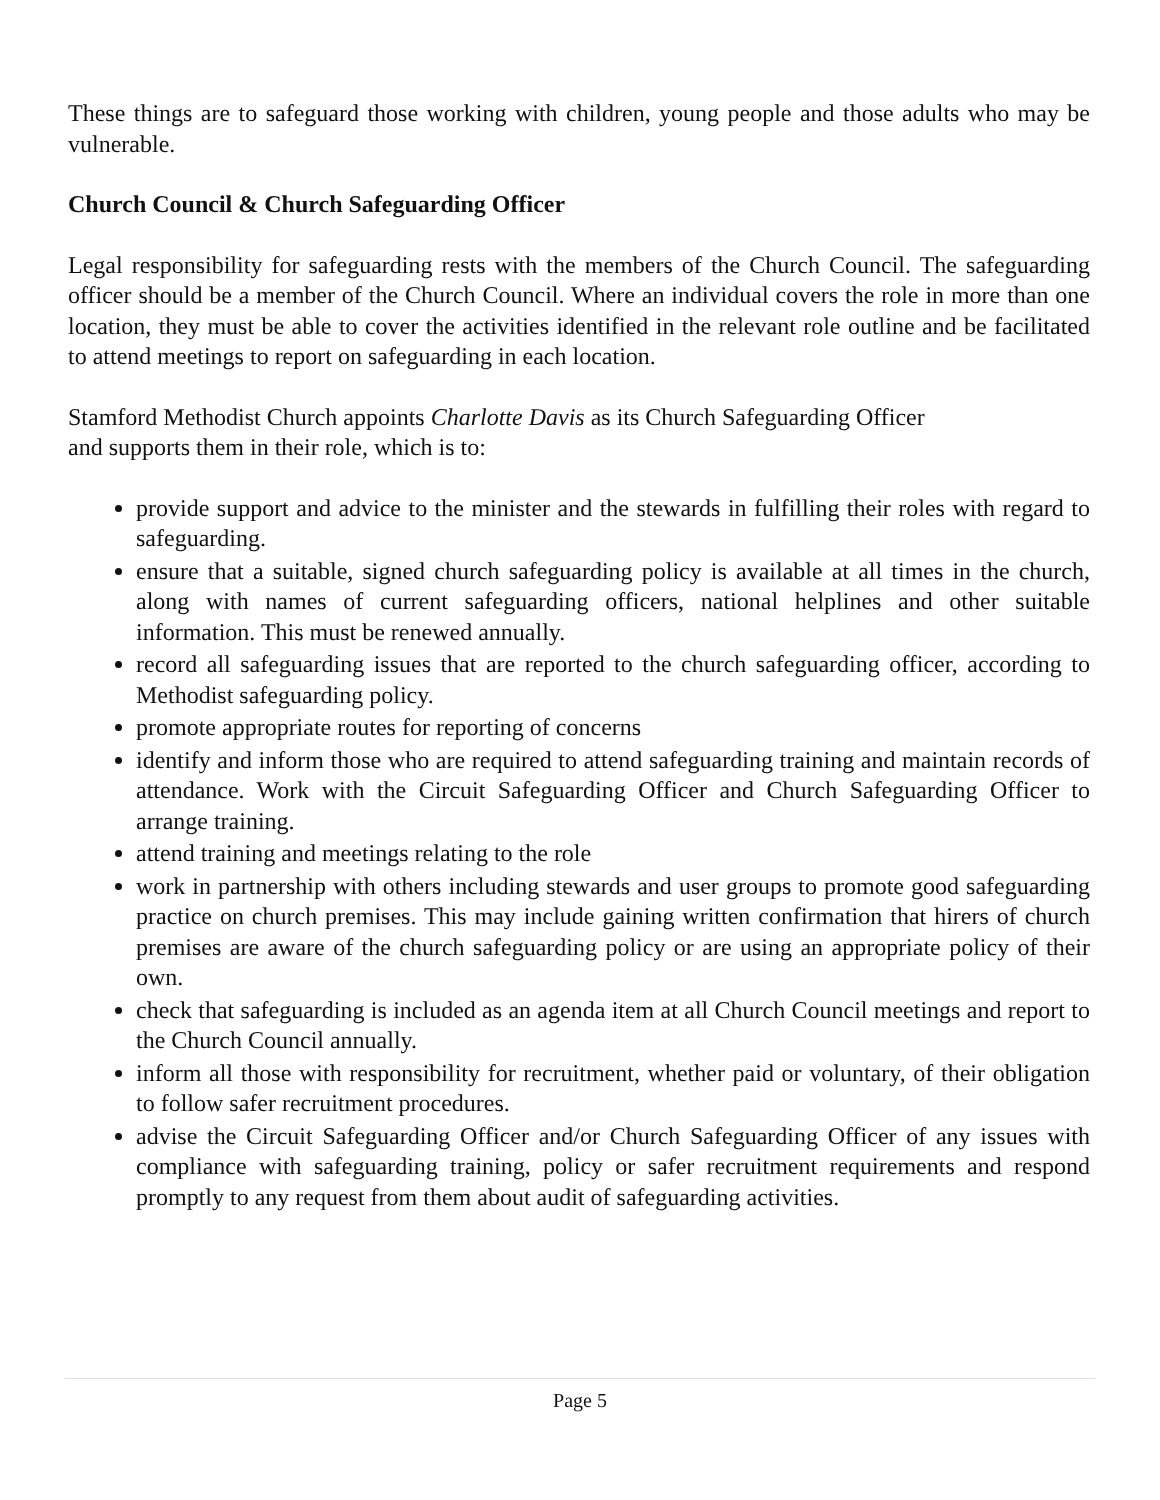These things are to safeguard those working with children, young people and those adults who may be vulnerable.
Church Council & Church Safeguarding Officer
Legal responsibility for safeguarding rests with the members of the Church Council. The safeguarding officer should be a member of the Church Council. Where an individual covers the role in more than one location, they must be able to cover the activities identified in the relevant role outline and be facilitated to attend meetings to report on safeguarding in each location.
Stamford Methodist Church appoints Charlotte Davis as its Church Safeguarding Officer
and supports them in their role, which is to:
provide support and advice to the minister and the stewards in fulfilling their roles with regard to safeguarding.
ensure that a suitable, signed church safeguarding policy is available at all times in the church, along with names of current safeguarding officers, national helplines and other suitable information. This must be renewed annually.
record all safeguarding issues that are reported to the church safeguarding officer, according to Methodist safeguarding policy.
promote appropriate routes for reporting of concerns
identify and inform those who are required to attend safeguarding training and maintain records of attendance. Work with the Circuit Safeguarding Officer and Church Safeguarding Officer to arrange training.
attend training and meetings relating to the role
work in partnership with others including stewards and user groups to promote good safeguarding practice on church premises. This may include gaining written confirmation that hirers of church premises are aware of the church safeguarding policy or are using an appropriate policy of their own.
check that safeguarding is included as an agenda item at all Church Council meetings and report to the Church Council annually.
inform all those with responsibility for recruitment, whether paid or voluntary, of their obligation to follow safer recruitment procedures.
advise the Circuit Safeguarding Officer and/or Church Safeguarding Officer of any issues with compliance with safeguarding training, policy or safer recruitment requirements and respond promptly to any request from them about audit of safeguarding activities.
Page 5